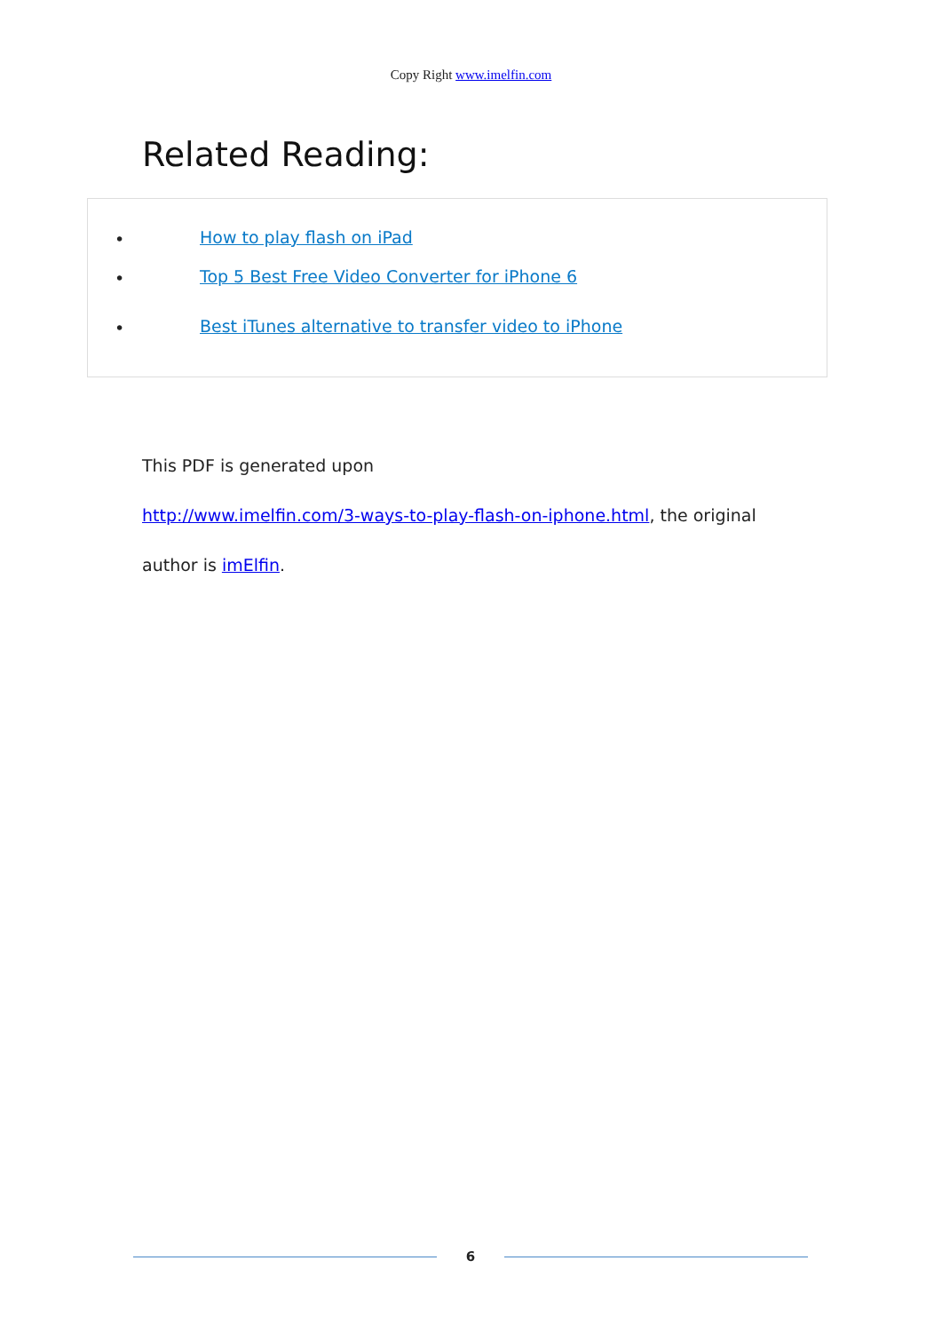Copy Right www.imelfin.com
Related Reading:
• How to play flash on iPad
• Top 5 Best Free Video Converter for iPhone 6
• Best iTunes alternative to transfer video to iPhone
This PDF is generated upon
http://www.imelfin.com/3-ways-to-play-flash-on-iphone.html, the original
author is imElfin.
6